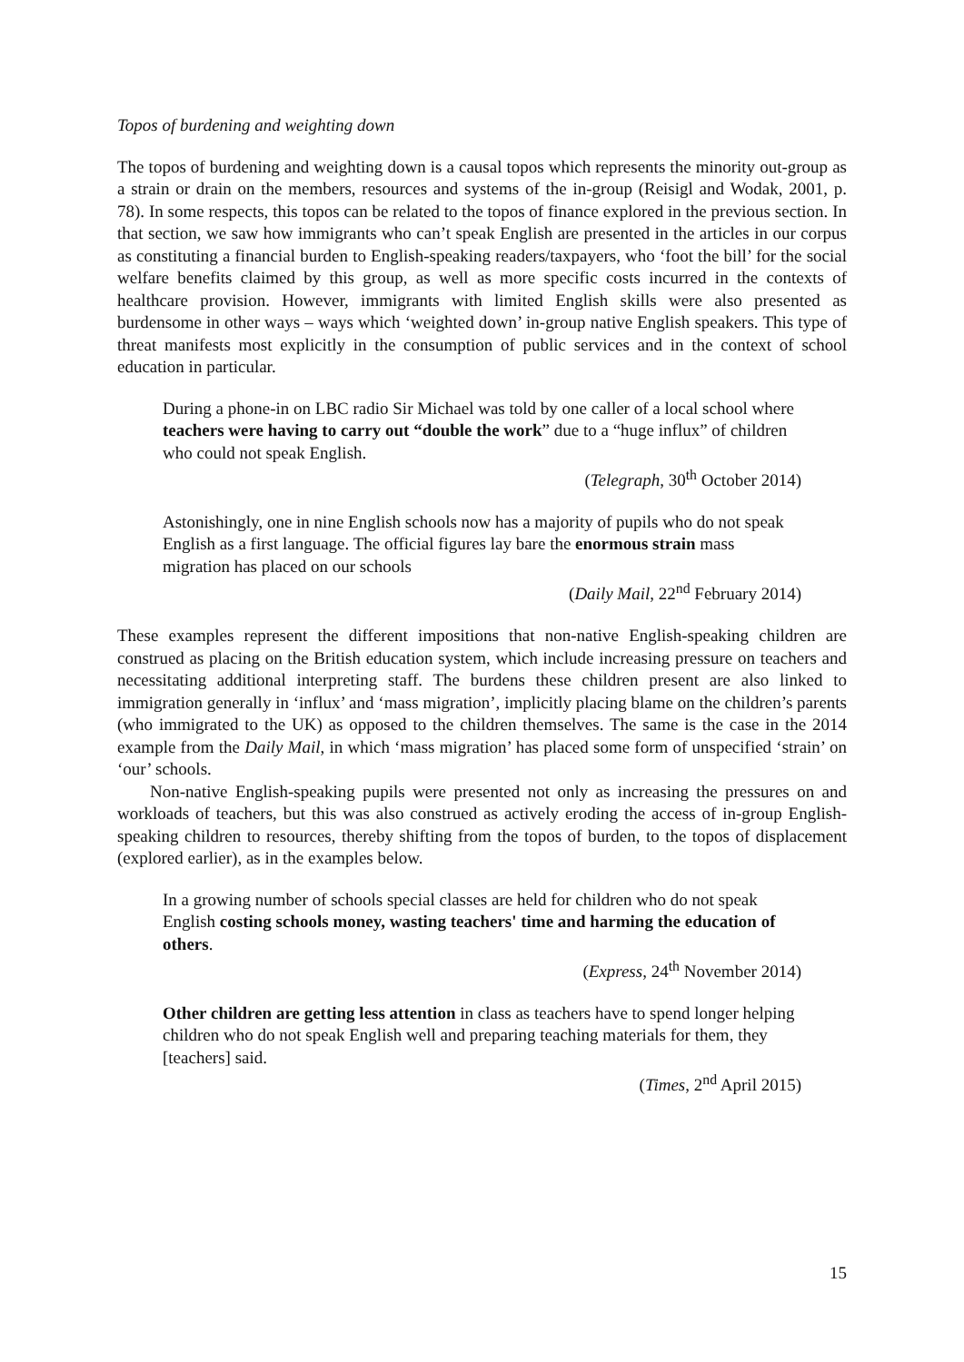Topos of burdening and weighting down
The topos of burdening and weighting down is a causal topos which represents the minority out-group as a strain or drain on the members, resources and systems of the in-group (Reisigl and Wodak, 2001, p. 78). In some respects, this topos can be related to the topos of finance explored in the previous section. In that section, we saw how immigrants who can’t speak English are presented in the articles in our corpus as constituting a financial burden to English-speaking readers/taxpayers, who ‘foot the bill’ for the social welfare benefits claimed by this group, as well as more specific costs incurred in the contexts of healthcare provision. However, immigrants with limited English skills were also presented as burdensome in other ways – ways which ‘weighted down’ in-group native English speakers. This type of threat manifests most explicitly in the consumption of public services and in the context of school education in particular.
During a phone-in on LBC radio Sir Michael was told by one caller of a local school where teachers were having to carry out “double the work” due to a “huge influx” of children who could not speak English.
(Telegraph, 30<sup>th</sup> October 2014)
Astonishingly, one in nine English schools now has a majority of pupils who do not speak English as a first language. The official figures lay bare the enormous strain mass migration has placed on our schools
(Daily Mail, 22<sup>nd</sup> February 2014)
These examples represent the different impositions that non-native English-speaking children are construed as placing on the British education system, which include increasing pressure on teachers and necessitating additional interpreting staff. The burdens these children present are also linked to immigration generally in ‘influx’ and ‘mass migration’, implicitly placing blame on the children’s parents (who immigrated to the UK) as opposed to the children themselves. The same is the case in the 2014 example from the Daily Mail, in which ‘mass migration’ has placed some form of unspecified ‘strain’ on ‘our’ schools.
Non-native English-speaking pupils were presented not only as increasing the pressures on and workloads of teachers, but this was also construed as actively eroding the access of in-group English-speaking children to resources, thereby shifting from the topos of burden, to the topos of displacement (explored earlier), as in the examples below.
In a growing number of schools special classes are held for children who do not speak English costing schools money, wasting teachers' time and harming the education of others.
(Express, 24<sup>th</sup> November 2014)
Other children are getting less attention in class as teachers have to spend longer helping children who do not speak English well and preparing teaching materials for them, they [teachers] said.
(Times, 2<sup>nd</sup> April 2015)
15